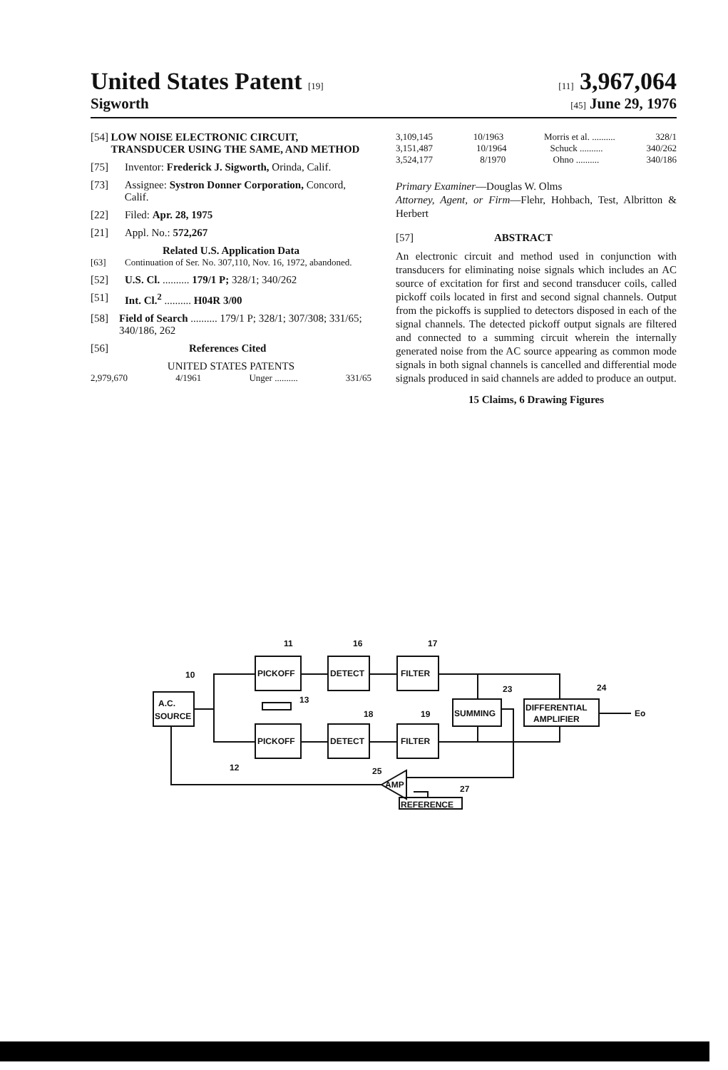United States Patent [19] [11] 3,967,064
Sigworth
[45] June 29, 1976
[54] LOW NOISE ELECTRONIC CIRCUIT, TRANSDUCER USING THE SAME, AND METHOD
[75] Inventor: Frederick J. Sigworth, Orinda, Calif.
[73] Assignee: Systron Donner Corporation, Concord, Calif.
[22] Filed: Apr. 28, 1975
[21] Appl. No.: 572,267
Related U.S. Application Data
[63] Continuation of Ser. No. 307,110, Nov. 16, 1972, abandoned.
[52] U.S. Cl. .......... 179/1 P; 328/1; 340/262
[51] Int. Cl.<sup>2</sup> .......... H04R 3/00
[58] Field of Search .......... 179/1 P; 328/1; 307/308; 331/65; 340/186, 262
[56] References Cited
UNITED STATES PATENTS
2,979,670 4/1961 Unger .......... 331/65
3,109,145 10/1963 Morris et al. .......... 328/1
3,151,487 10/1964 Schuck .......... 340/262
3,524,177 8/1970 Ohno .......... 340/186
Primary Examiner—Douglas W. Olms
Attorney, Agent, or Firm—Flehr, Hohbach, Test, Albritton & Herbert
[57] ABSTRACT
An electronic circuit and method used in conjunction with transducers for eliminating noise signals which includes an AC source of excitation for first and second transducer coils, called pickoff coils located in first and second signal channels. Output from the pickoffs is supplied to detectors disposed in each of the signal channels. The detected pickoff output signals are filtered and connected to a summing circuit wherein the internally generated noise from the AC source appearing as common mode signals in both signal channels is cancelled and differential mode signals produced in said channels are added to produce an output.
15 Claims, 6 Drawing Figures
A.C.
SOURCE
10
PICKOFF
11
PICKOFF
12
13
DETECT
16
DETECT
18
FILTER
17
FILTER
19
SUMMING
23
DIFFERENTIAL
AMPLIFIER
24
Eo
REFERENCE
27
AMP
25